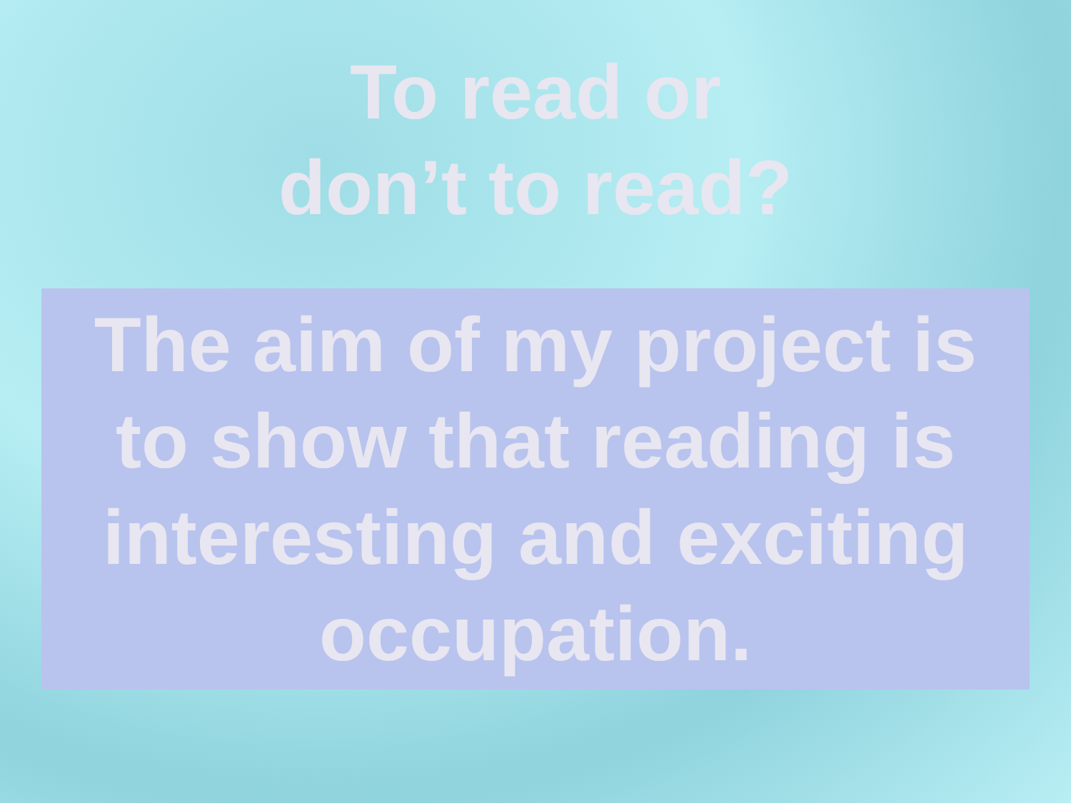To read or
don’t to read?
The aim of my project is to show that reading is interesting and exciting occupation.